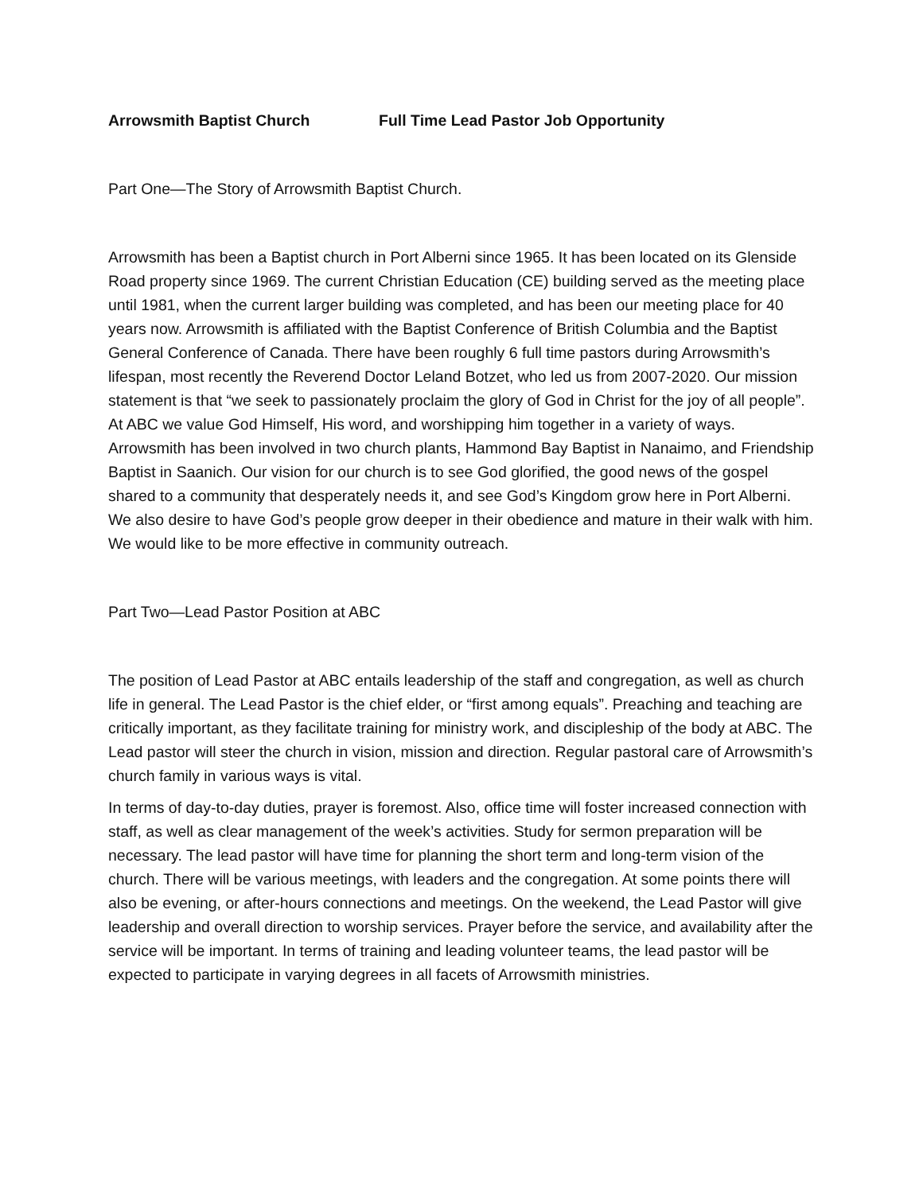Arrowsmith Baptist Church Full Time Lead Pastor Job Opportunity
Part One—The Story of Arrowsmith Baptist Church.
Arrowsmith has been a Baptist church in Port Alberni since 1965. It has been located on its Glenside Road property since 1969. The current Christian Education (CE) building served as the meeting place until 1981, when the current larger building was completed, and has been our meeting place for 40 years now. Arrowsmith is affiliated with the Baptist Conference of British Columbia and the Baptist General Conference of Canada. There have been roughly 6 full time pastors during Arrowsmith’s lifespan, most recently the Reverend Doctor Leland Botzet, who led us from 2007-2020. Our mission statement is that “we seek to passionately proclaim the glory of God in Christ for the joy of all people”. At ABC we value God Himself, His word, and worshipping him together in a variety of ways. Arrowsmith has been involved in two church plants, Hammond Bay Baptist in Nanaimo, and Friendship Baptist in Saanich. Our vision for our church is to see God glorified, the good news of the gospel shared to a community that desperately needs it, and see God’s Kingdom grow here in Port Alberni. We also desire to have God’s people grow deeper in their obedience and mature in their walk with him. We would like to be more effective in community outreach.
Part Two—Lead Pastor Position at ABC
The position of Lead Pastor at ABC entails leadership of the staff and congregation, as well as church life in general. The Lead Pastor is the chief elder, or “first among equals”. Preaching and teaching are critically important, as they facilitate training for ministry work, and discipleship of the body at ABC. The Lead pastor will steer the church in vision, mission and direction. Regular pastoral care of Arrowsmith’s church family in various ways is vital.
In terms of day-to-day duties, prayer is foremost. Also, office time will foster increased connection with staff, as well as clear management of the week’s activities. Study for sermon preparation will be necessary. The lead pastor will have time for planning the short term and long-term vision of the church. There will be various meetings, with leaders and the congregation. At some points there will also be evening, or after-hours connections and meetings. On the weekend, the Lead Pastor will give leadership and overall direction to worship services. Prayer before the service, and availability after the service will be important. In terms of training and leading volunteer teams, the lead pastor will be expected to participate in varying degrees in all facets of Arrowsmith ministries.